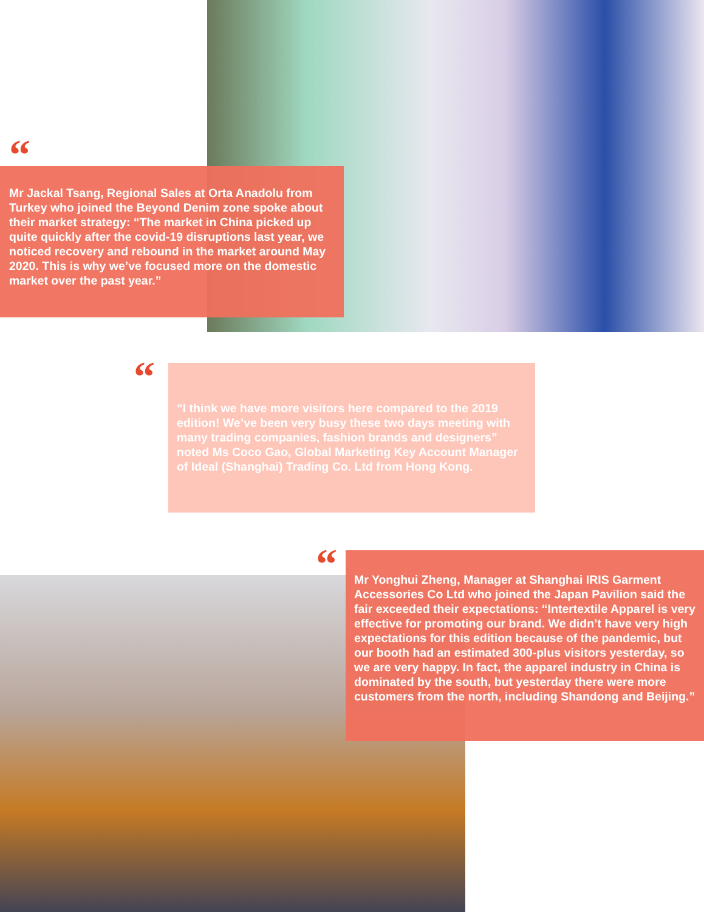“
Mr Jackal Tsang, Regional Sales at Orta Anadolu from Turkey who joined the Beyond Denim zone spoke about their market strategy: “The market in China picked up quite quickly after the covid-19 disruptions last year, we noticed recovery and rebound in the market around May 2020. This is why we’ve focused more on the domestic market over the past year.”
“
“I think we have more visitors here compared to the 2019 edition! We’ve been very busy these two days meeting with many trading companies, fashion brands and designers” noted Ms Coco Gao, Global Marketing Key Account Manager of Ideal (Shanghai) Trading Co. Ltd from Hong Kong.
“
Mr Yonghui Zheng, Manager at Shanghai IRIS Garment Accessories Co Ltd who joined the Japan Pavilion said the fair exceeded their expectations: “Intertextile Apparel is very effective for promoting our brand. We didn’t have very high expectations for this edition because of the pandemic, but our booth had an estimated 300-plus visitors yesterday, so we are very happy. In fact, the apparel industry in China is dominated by the south, but yesterday there were more customers from the north, including Shandong and Beijing.”